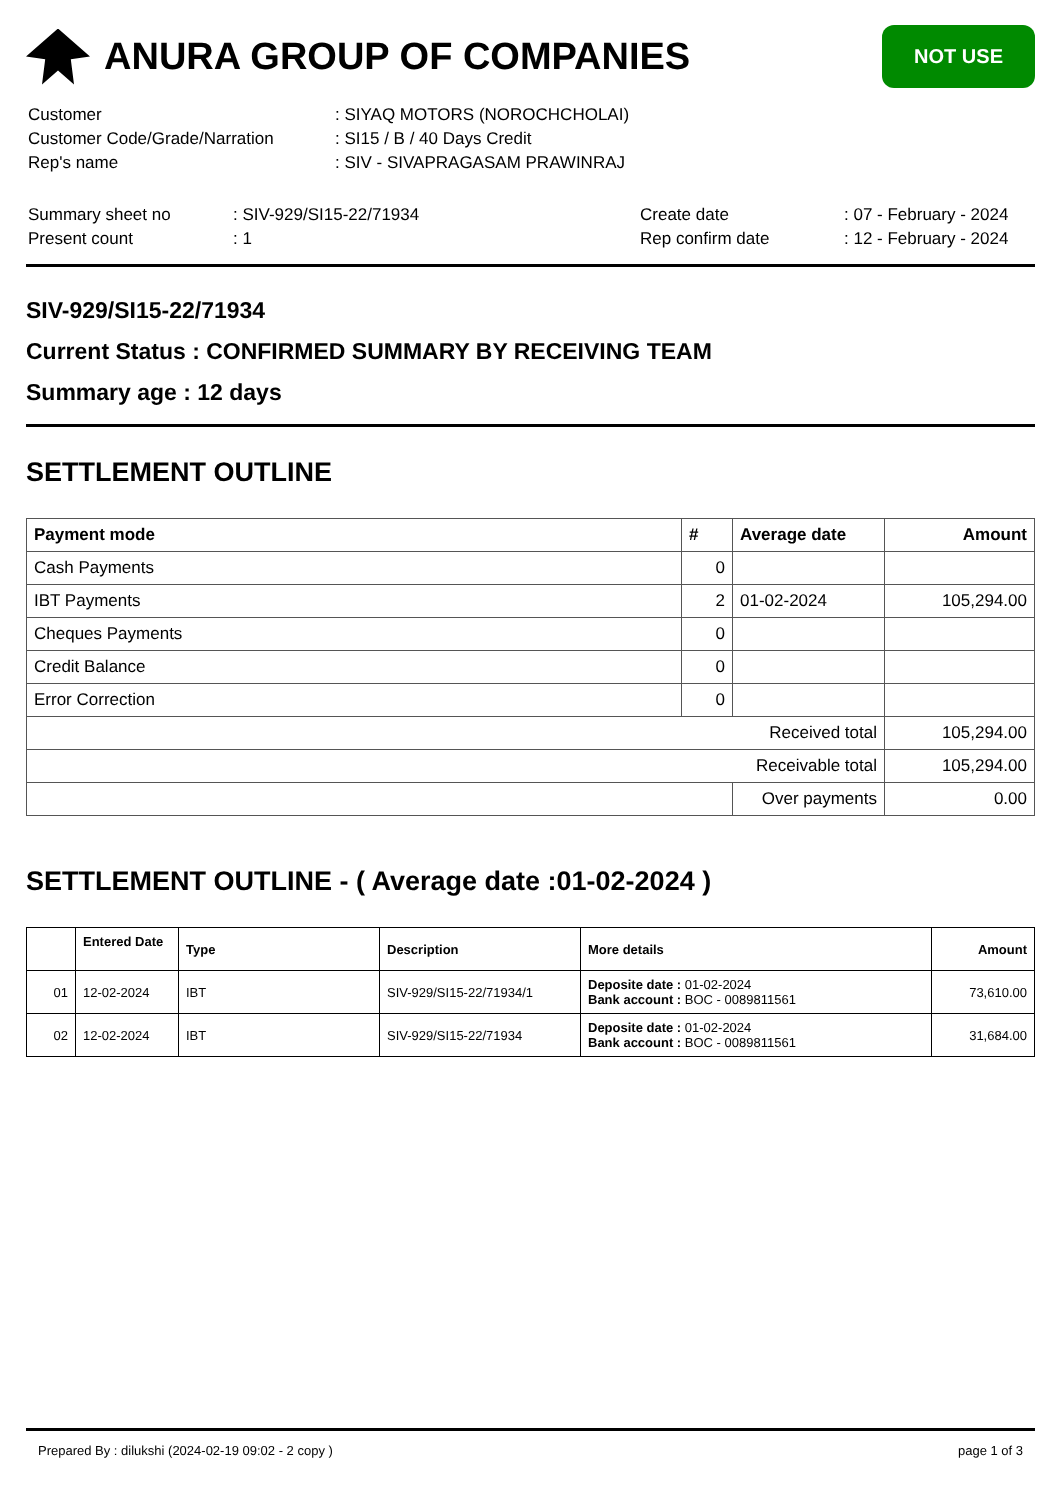ANURA GROUP OF COMPANIES
NOT USE
| Customer | : SIYAQ MOTORS (NOROCHCHOLAI) |
| Customer Code/Grade/Narration | : SI15 / B / 40 Days Credit |
| Rep's name | : SIV - SIVAPRAGASAM PRAWINRAJ |
| Summary sheet no | : SIV-929/SI15-22/71934 | Create date | : 07 - February - 2024 |
| Present count | : 1 | Rep confirm date | : 12 - February - 2024 |
SIV-929/SI15-22/71934
Current Status : CONFIRMED SUMMARY BY RECEIVING TEAM
Summary age : 12 days
SETTLEMENT OUTLINE
| Payment mode | # | Average date | Amount |
| --- | --- | --- | --- |
| Cash Payments | 0 | | |
| IBT Payments | 2 | 01-02-2024 | 105,294.00 |
| Cheques Payments | 0 | | |
| Credit Balance | 0 | | |
| Error Correction | 0 | | |
| Received total | | | 105,294.00 |
| Receivable total | | | 105,294.00 |
| | | Over payments | 0.00 |
SETTLEMENT OUTLINE - ( Average date :01-02-2024 )
| | Entered Date | Type | Description | More details | Amount |
| --- | --- | --- | --- | --- | --- |
| 01 | 12-02-2024 | IBT | SIV-929/SI15-22/71934/1 | Deposite date : 01-02-2024 Bank account : BOC - 0089811561 | 73,610.00 |
| 02 | 12-02-2024 | IBT | SIV-929/SI15-22/71934 | Deposite date : 01-02-2024 Bank account : BOC - 0089811561 | 31,684.00 |
Prepared By : dilukshi (2024-02-19 09:02 - 2 copy ) page 1 of 3